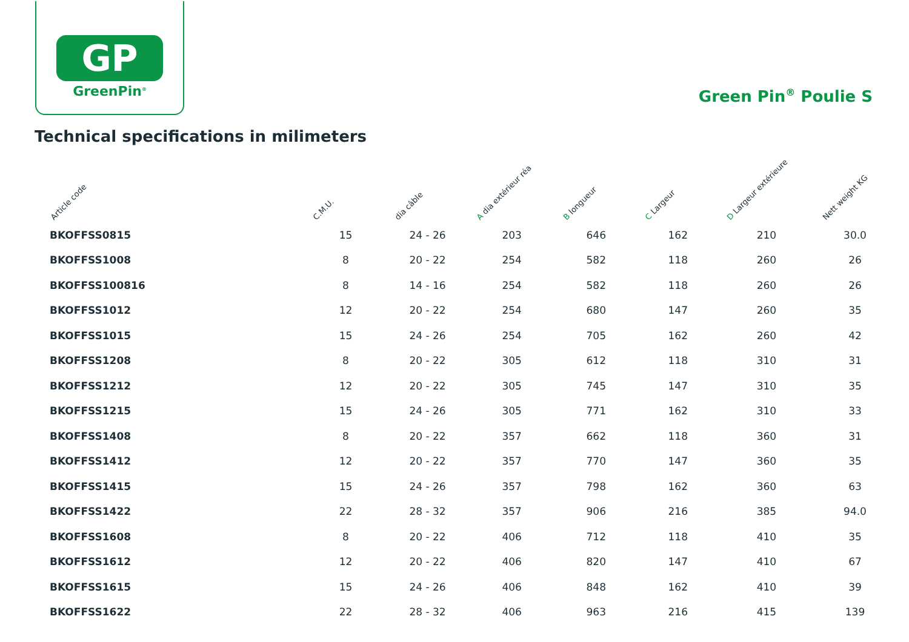GP
GreenPin<sup>®</sup>
Green Pin<sup>®</sup> Poulie S
Technical specifications in milimeters
| Article code | C.M.U. | dia câble | A dia extérieur réa | B longueur | C Largeur | D Largeur extérieure | Nett weight KG |
| --- | --- | --- | --- | --- | --- | --- | --- |
| BKOFFSS0815 | 15 | 24 - 26 | 203 | 646 | 162 | 210 | 30.0 |
| BKOFFSS1008 | 8 | 20 - 22 | 254 | 582 | 118 | 260 | 26 |
| BKOFFSS100816 | 8 | 14 - 16 | 254 | 582 | 118 | 260 | 26 |
| BKOFFSS1012 | 12 | 20 - 22 | 254 | 680 | 147 | 260 | 35 |
| BKOFFSS1015 | 15 | 24 - 26 | 254 | 705 | 162 | 260 | 42 |
| BKOFFSS1208 | 8 | 20 - 22 | 305 | 612 | 118 | 310 | 31 |
| BKOFFSS1212 | 12 | 20 - 22 | 305 | 745 | 147 | 310 | 35 |
| BKOFFSS1215 | 15 | 24 - 26 | 305 | 771 | 162 | 310 | 33 |
| BKOFFSS1408 | 8 | 20 - 22 | 357 | 662 | 118 | 360 | 31 |
| BKOFFSS1412 | 12 | 20 - 22 | 357 | 770 | 147 | 360 | 35 |
| BKOFFSS1415 | 15 | 24 - 26 | 357 | 798 | 162 | 360 | 63 |
| BKOFFSS1422 | 22 | 28 - 32 | 357 | 906 | 216 | 385 | 94.0 |
| BKOFFSS1608 | 8 | 20 - 22 | 406 | 712 | 118 | 410 | 35 |
| BKOFFSS1612 | 12 | 20 - 22 | 406 | 820 | 147 | 410 | 67 |
| BKOFFSS1615 | 15 | 24 - 26 | 406 | 848 | 162 | 410 | 39 |
| BKOFFSS1622 | 22 | 28 - 32 | 406 | 963 | 216 | 415 | 139 |